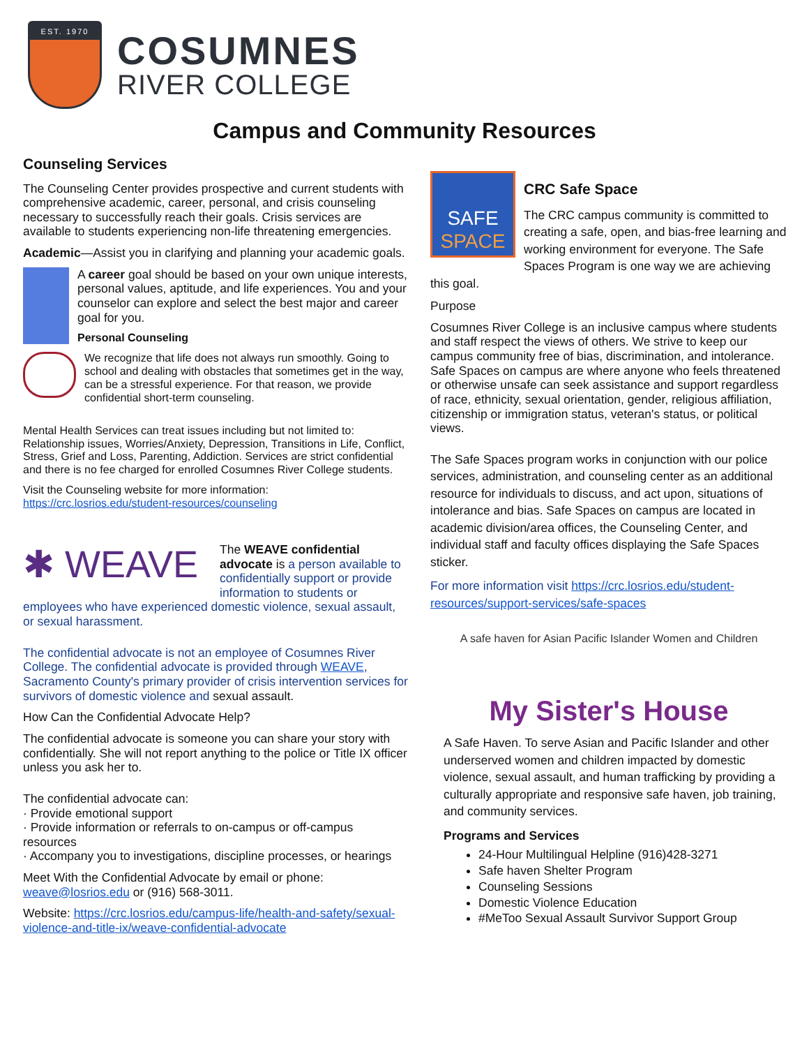EST. 1970
COSUMNES
RIVER COLLEGE
Campus and Community Resources
Counseling Services
The Counseling Center provides prospective and current students with comprehensive academic, career, personal, and crisis counseling necessary to successfully reach their goals. Crisis services are available to students experiencing non-life threatening emergencies.
Academic—Assist you in clarifying and planning your academic goals.
A career goal should be based on your own unique interests, personal values, aptitude, and life experiences. You and your counselor can explore and select the best major and career goal for you.
Personal Counseling
We recognize that life does not always run smoothly. Going to school and dealing with obstacles that sometimes get in the way, can be a stressful experience. For that reason, we provide confidential short-term counseling.
Mental Health Services can treat issues including but not limited to: Relationship issues, Worries/Anxiety, Depression, Transitions in Life, Conflict, Stress, Grief and Loss, Parenting, Addiction. Services are strict confidential and there is no fee charged for enrolled Cosumnes River College students.
Visit the Counseling website for more information: https://crc.losrios.edu/student-resources/counseling
✱ WEAVE
The WEAVE confidential advocate is a person available to confidentially support or provide information to students or employees who have experienced domestic violence, sexual assault, or sexual harassment.
The confidential advocate is not an employee of Cosumnes River College. The confidential advocate is provided through WEAVE, Sacramento County's primary provider of crisis intervention services for survivors of domestic violence and sexual assault.
How Can the Confidential Advocate Help?
The confidential advocate is someone you can share your story with confidentially. She will not report anything to the police or Title IX officer unless you ask her to.
The confidential advocate can:
· Provide emotional support
· Provide information or referrals to on-campus or off-campus resources
· Accompany you to investigations, discipline processes, or hearings
Meet With the Confidential Advocate by email or phone: weave@losrios.edu or (916) 568-3011.
Website: https://crc.losrios.edu/campus-life/health-and-safety/sexual-violence-and-title-ix/weave-confidential-advocate
SAFE
SPACE
CRC Safe Space
The CRC campus community is committed to creating a safe, open, and bias-free learning and working environment for everyone. The Safe Spaces Program is one way we are achieving this goal.
Purpose
Cosumnes River College is an inclusive campus where students and staff respect the views of others. We strive to keep our campus community free of bias, discrimination, and intolerance. Safe Spaces on campus are where anyone who feels threatened or otherwise unsafe can seek assistance and support regardless of race, ethnicity, sexual orientation, gender, religious affiliation, citizenship or immigration status, veteran's status, or political views.
The Safe Spaces program works in conjunction with our police services, administration, and counseling center as an additional resource for individuals to discuss, and act upon, situations of intolerance and bias. Safe Spaces on campus are located in academic division/area offices, the Counseling Center, and individual staff and faculty offices displaying the Safe Spaces sticker.
For more information visit https://crc.losrios.edu/student-resources/support-services/safe-spaces
A safe haven for Asian Pacific Islander Women and Children
My Sister's House
A Safe Haven. To serve Asian and Pacific Islander and other underserved women and children impacted by domestic violence, sexual assault, and human trafficking by providing a culturally appropriate and responsive safe haven, job training, and community services.
Programs and Services
24-Hour Multilingual Helpline (916)428-3271
Safe haven Shelter Program
Counseling Sessions
Domestic Violence Education
#MeToo Sexual Assault Survivor Support Group